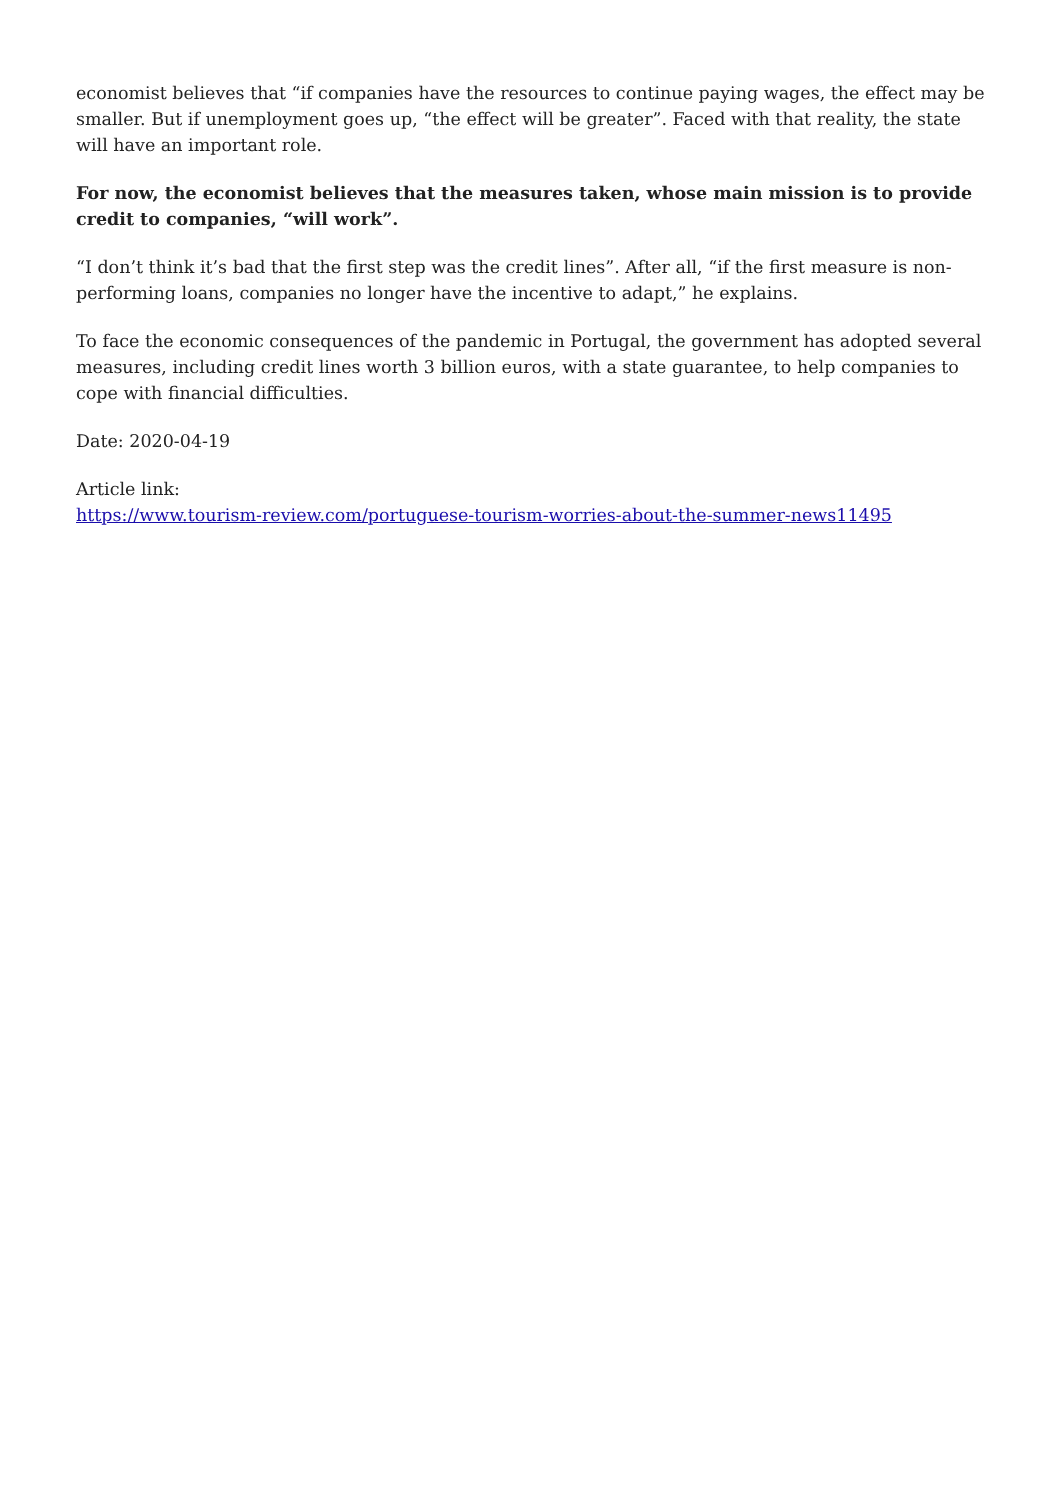economist believes that “if companies have the resources to continue paying wages, the effect may be smaller. But if unemployment goes up, “the effect will be greater”. Faced with that reality, the state will have an important role.
For now, the economist believes that the measures taken, whose main mission is to provide credit to companies, “will work”.
“I don’t think it’s bad that the first step was the credit lines”. After all, “if the first measure is non-performing loans, companies no longer have the incentive to adapt,” he explains.
To face the economic consequences of the pandemic in Portugal, the government has adopted several measures, including credit lines worth 3 billion euros, with a state guarantee, to help companies to cope with financial difficulties.
Date: 2020-04-19
Article link:
https://www.tourism-review.com/portuguese-tourism-worries-about-the-summer-news11495